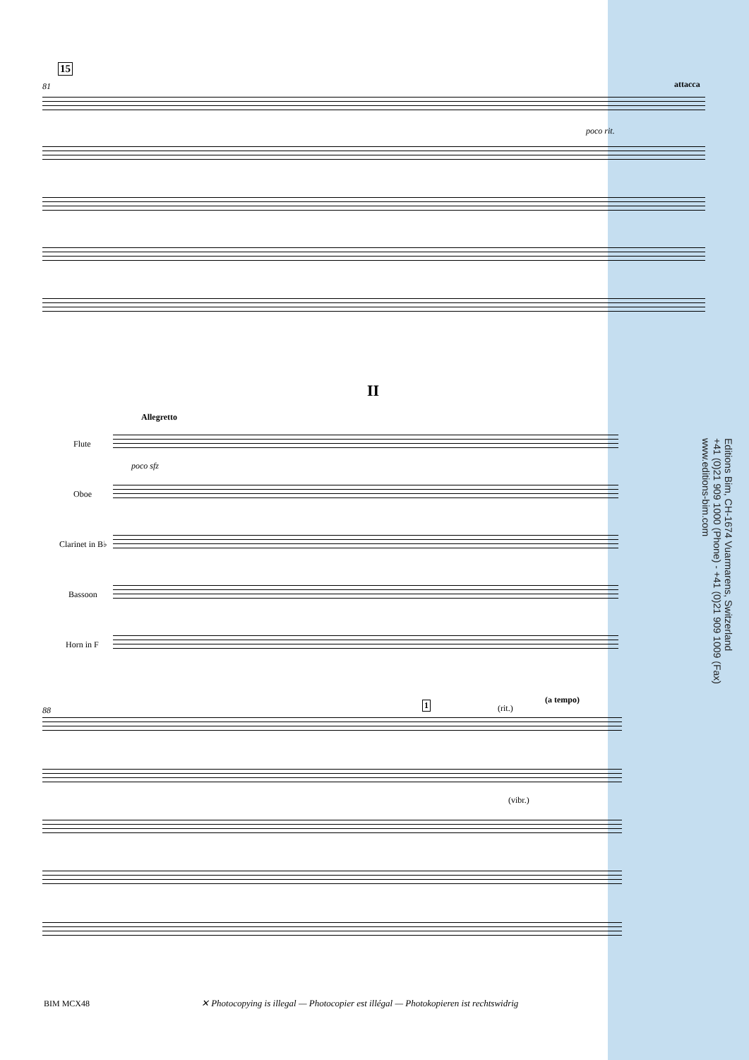15
81 attacca
poco rit.
II
Allegretto
Flute
Oboe
Clarinet in B♭
Bassoon
Horn in F
poco sfz
88
1 (rit.)
(a tempo)
(vibr.)
Editions Bim, CH-1674 Vuarmarens, Switzerland
+41 (0)21 909 1000 (Phone) - +41 (0)21 909 1009 (Fax)
www.editions-bim.com
BIM MCX48
✕ Photocopying is illegal — Photocopier est illégal — Photokopieren ist rechtswidrig